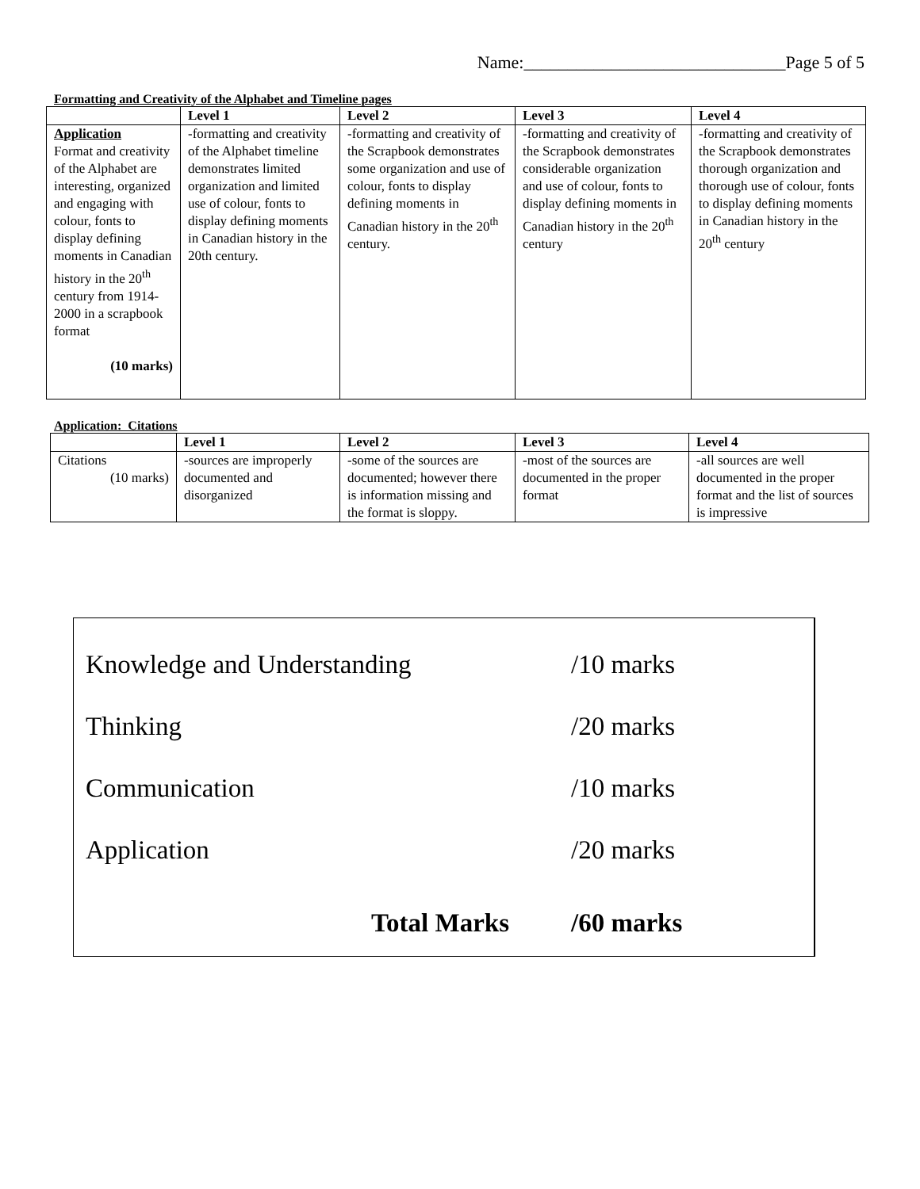Name:______________________________Page 5 of 5
Formatting and Creativity of the Alphabet and Timeline pages
| | Level 1 | Level 2 | Level 3 | Level 4 |
| --- | --- | --- | --- | --- |
| Application Format and creativity of the Alphabet are interesting, organized and engaging with colour, fonts to display defining moments in Canadian history in the 20<sup>th</sup> century from 1914-2000 in a scrapbook format (10 marks) | -formatting and creativity of the Alphabet timeline demonstrates limited organization and limited use of colour, fonts to display defining moments in Canadian history in the 20th century. | -formatting and creativity of the Scrapbook demonstrates some organization and use of colour, fonts to display defining moments in Canadian history in the 20<sup>th</sup> century. | -formatting and creativity of the Scrapbook demonstrates considerable organization and use of colour, fonts to display defining moments in Canadian history in the 20<sup>th</sup> century | -formatting and creativity of the Scrapbook demonstrates thorough organization and thorough use of colour, fonts to display defining moments in Canadian history in the 20<sup>th</sup> century |
Application: Citations
| | Level 1 | Level 2 | Level 3 | Level 4 |
| --- | --- | --- | --- | --- |
| Citations (10 marks) | -sources are improperly documented and disorganized | -some of the sources are documented; however there is information missing and the format is sloppy. | -most of the sources are documented in the proper format | -all sources are well documented in the proper format and the list of sources is impressive |
Knowledge and Understanding /10 marks
Thinking /20 marks
Communication /10 marks
Application /20 marks
Total Marks /60 marks